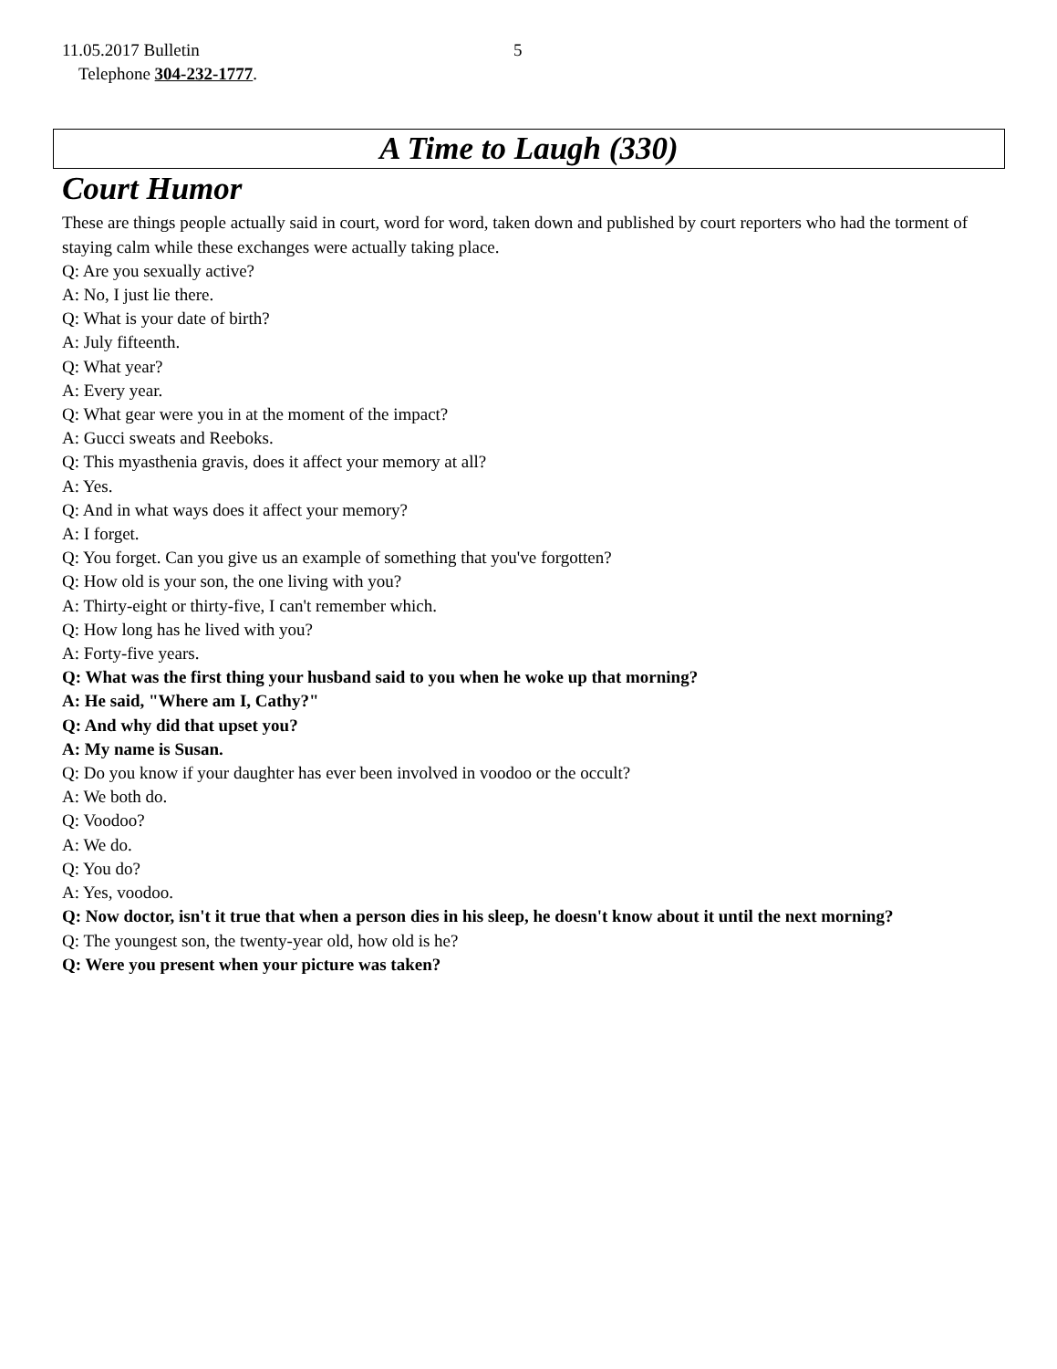11.05.2017 Bulletin 5
Telephone 304-232-1777.
A Time to Laugh (330)
Court Humor
These are things people actually said in court, word for word, taken down and published by court reporters who had the torment of staying calm while these exchanges were actually taking place.
Q: Are you sexually active?
A: No, I just lie there.
Q: What is your date of birth?
A: July fifteenth.
Q: What year?
A: Every year.
Q: What gear were you in at the moment of the impact?
A: Gucci sweats and Reeboks.
Q: This myasthenia gravis, does it affect your memory at all?
A: Yes.
Q: And in what ways does it affect your memory?
A: I forget.
Q: You forget. Can you give us an example of something that you've forgotten?
Q: How old is your son, the one living with you?
A: Thirty-eight or thirty-five, I can't remember which.
Q: How long has he lived with you?
A: Forty-five years.
Q: What was the first thing your husband said to you when he woke up that morning?
A: He said, "Where am I, Cathy?"
Q: And why did that upset you?
A: My name is Susan.
Q: Do you know if your daughter has ever been involved in voodoo or the occult?
A: We both do.
Q: Voodoo?
A: We do.
Q: You do?
A: Yes, voodoo.
Q: Now doctor, isn't it true that when a person dies in his sleep, he doesn't know about it until the next morning?
Q: The youngest son, the twenty-year old, how old is he?
Q: Were you present when your picture was taken?